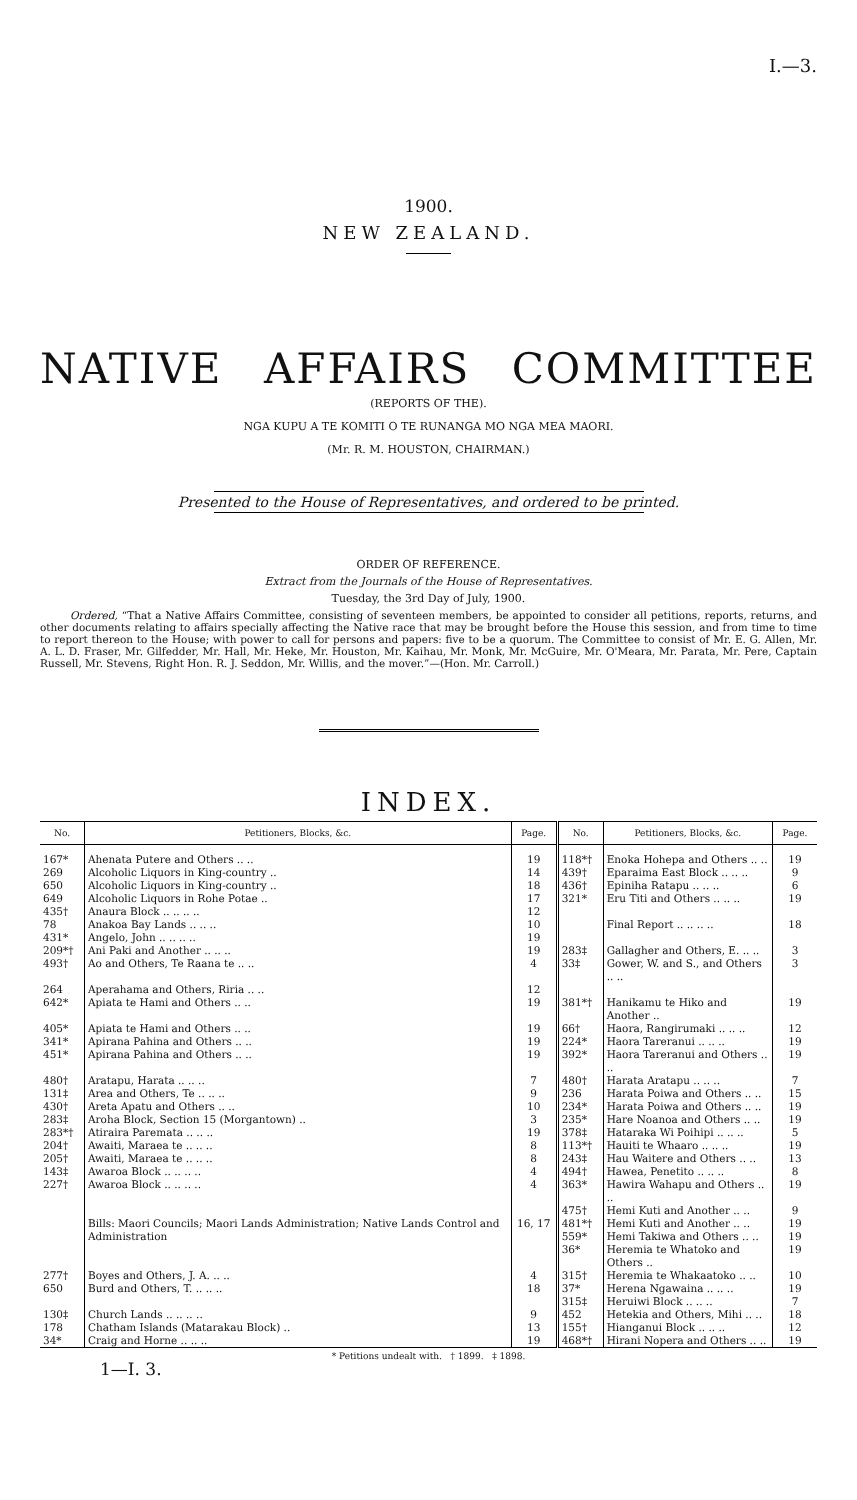I.—3.
1900.
NEW ZEALAND.
NATIVE AFFAIRS COMMITTEE
(REPORTS OF THE).
NGA KUPU A TE KOMITI O TE RUNANGA MO NGA MEA MAORI.
(Mr. R. M. HOUSTON, CHAIRMAN.)
Presented to the House of Representatives, and ordered to be printed.
ORDER OF REFERENCE.
Extract from the Journals of the House of Representatives.
Tuesday, the 3rd Day of July, 1900.
Ordered, “That a Native Affairs Committee, consisting of seventeen members, be appointed to consider all petitions, reports, returns, and other documents relating to affairs specially affecting the Native race that may be brought before the House this session, and from time to time to report thereon to the House; with power to call for persons and papers: five to be a quorum. The Committee to consist of Mr. E. G. Allen, Mr. A. L. D. Fraser, Mr. Gilfedder, Mr. Hall, Mr. Heke, Mr. Houston, Mr. Kaihau, Mr. Monk, Mr. McGuire, Mr. O'Meara, Mr. Parata, Mr. Pere, Captain Russell, Mr. Stevens, Right Hon. R. J. Seddon, Mr. Willis, and the mover.”—(Hon. Mr. Carroll.)
INDEX.
| No. | Petitioners, Blocks, &c. | Page. | No. | Petitioners, Blocks, &c. | Page. |
| --- | --- | --- | --- | --- | --- |
| 167* | Ahenata Putere and Others .. .. | 19 | 118*† | Enoka Hohepa and Others .. .. | 19 |
| 269 | Alcoholic Liquors in King-country .. | 14 | 439† | Eparaima East Block .. .. .. | 9 |
| 650 | Alcoholic Liquors in King-country .. | 18 | 436† | Epiniha Ratapu .. .. .. | 6 |
| 649 | Alcoholic Liquors in Rohe Potae .. | 17 | 321* | Eru Titi and Others .. .. .. | 19 |
| 435† | Anaura Block .. .. .. .. | 12 | | | |
| 78 | Anakoa Bay Lands .. .. .. | 10 | | Final Report .. .. .. .. | 18 |
| 431* | Angelo, John .. .. .. .. | 19 | | | |
| 209*† | Ani Paki and Another .. .. .. | 19 | 283‡ | Gallagher and Others, E. .. .. | 3 |
| 493† | Ao and Others, Te Raana te .. .. | 4 | 33‡ | Gower, W. and S., and Others .. .. | 3 |
| 264 | Aperahama and Others, Riria .. .. | 12 | | | |
| 642* | Apiata te Hami and Others .. .. | 19 | 381*† | Hanikamu te Hiko and Another .. | 19 |
| 405* | Apiata te Hami and Others .. .. | 19 | 66† | Haora, Rangirumaki .. .. .. | 12 |
| 341* | Apirana Pahina and Others .. .. | 19 | 224* | Haora Tareranui .. .. .. | 19 |
| 451* | Apirana Pahina and Others .. .. | 19 | 392* | Haora Tareranui and Others .. .. | 19 |
| 480† | Aratapu, Harata .. .. .. | 7 | 480† | Harata Aratapu .. .. .. | 7 |
| 131‡ | Area and Others, Te .. .. .. | 9 | 236 | Harata Poiwa and Others .. .. | 15 |
| 430† | Areta Apatu and Others .. .. | 10 | 234* | Harata Poiwa and Others .. .. | 19 |
| 283‡ | Aroha Block, Section 15 (Morgantown) .. | 3 | 235* | Hare Noanoa and Others .. .. | 19 |
| 283*† | Atiraira Paremata .. .. .. | 19 | 378‡ | Hataraka Wi Poihipi .. .. .. | 5 |
| 204† | Awaiti, Maraea te .. .. .. | 8 | 113*† | Hauiti te Whaaro .. .. .. | 19 |
| 205† | Awaiti, Maraea te .. .. .. | 8 | 243‡ | Hau Waitere and Others .. .. | 13 |
| 143‡ | Awaroa Block .. .. .. .. | 4 | 494† | Hawea, Penetito .. .. .. | 8 |
| 227† | Awaroa Block .. .. .. .. | 4 | 363* | Hawira Wahapu and Others .. .. | 19 |
| | | | 475† | Hemi Kuti and Another .. .. | 9 |
| | Bills: Maori Councils; Maori Lands Administration; Native Lands Control and Administration | 16, 17 | 481*† | Hemi Kuti and Another .. .. | 19 |
| | | | 559* | Hemi Takiwa and Others .. .. | 19 |
| | | | 36* | Heremia te Whatoko and Others .. | 19 |
| 277† | Boyes and Others, J. A. .. .. | 4 | 315† | Heremia te Whakaatoko .. .. | 10 |
| 650 | Burd and Others, T. .. .. .. | 18 | 37* | Herena Ngawaina .. .. .. | 19 |
| | | | 315‡ | Heruiwi Block .. .. .. | 7 |
| 130‡ | Church Lands .. .. .. .. | 9 | 452 | Hetekia and Others, Mihi .. .. | 18 |
| 178 | Chatham Islands (Matarakau Block) .. | 13 | 155† | Hianganui Block .. .. .. | 12 |
| 34* | Craig and Horne .. .. .. | 19 | 468*† | Hirani Nopera and Others .. .. | 19 |
* Petitions undealt with. † 1899. ‡ 1898.
1—I. 3.